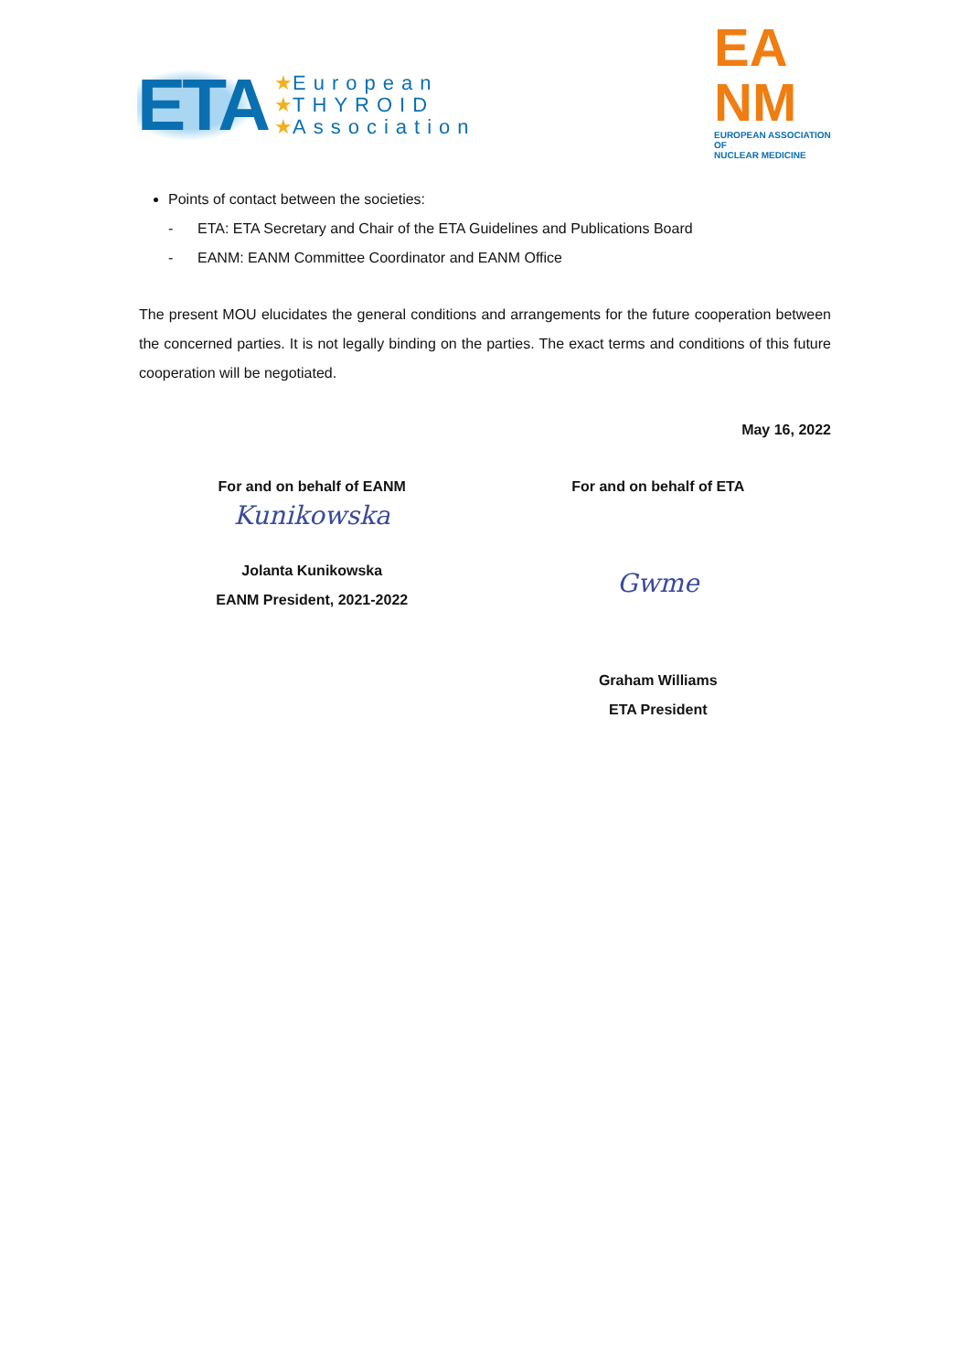ETA
★European
★THYROID
★Association
EA
NM
EUROPEAN ASSOCIATION OF
NUCLEAR MEDICINE
Points of contact between the societies:
- ETA: ETA Secretary and Chair of the ETA Guidelines and Publications Board
- EANM: EANM Committee Coordinator and EANM Office
The present MOU elucidates the general conditions and arrangements for the future cooperation between the concerned parties. It is not legally binding on the parties. The exact terms and conditions of this future cooperation will be negotiated.
May 16, 2022
For and on behalf of EANM
Kunikowska
Jolanta Kunikowska
EANM President, 2021-2022
For and on behalf of ETA
Gwme
Graham Williams
ETA President